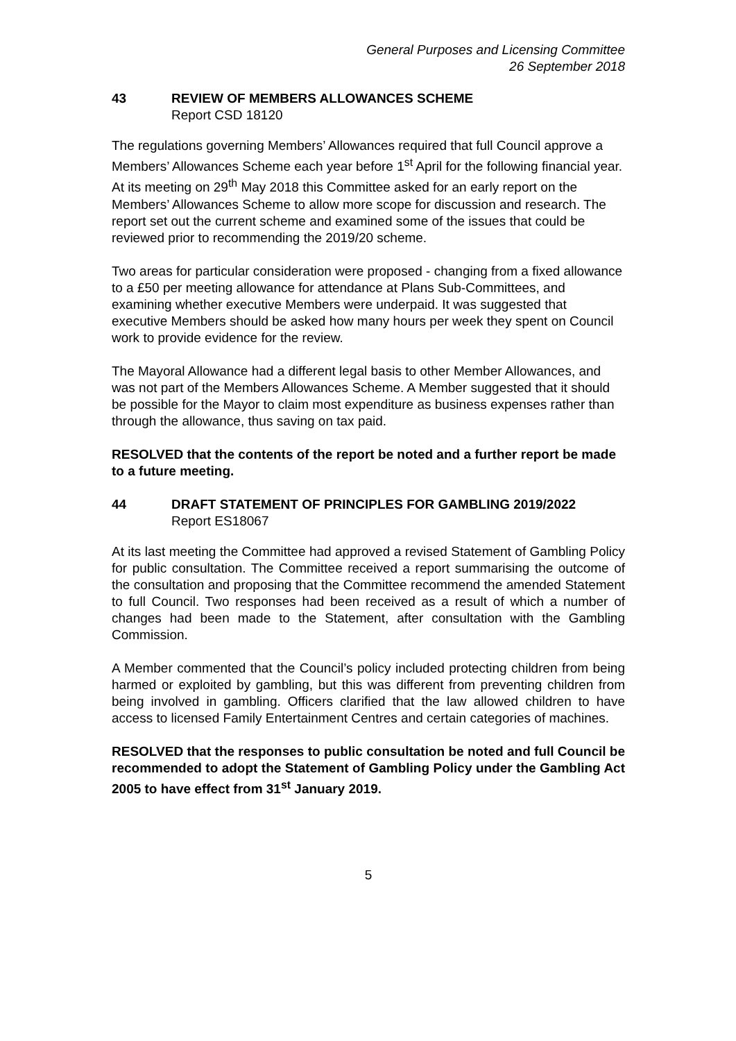General Purposes and Licensing Committee
26 September 2018
43 REVIEW OF MEMBERS ALLOWANCES SCHEME
Report CSD 18120
The regulations governing Members’ Allowances required that full Council approve a Members’ Allowances Scheme each year before 1<sup>st</sup> April for the following financial year. At its meeting on 29<sup>th</sup> May 2018 this Committee asked for an early report on the Members’ Allowances Scheme to allow more scope for discussion and research. The report set out the current scheme and examined some of the issues that could be reviewed prior to recommending the 2019/20 scheme.
Two areas for particular consideration were proposed - changing from a fixed allowance to a £50 per meeting allowance for attendance at Plans Sub-Committees, and examining whether executive Members were underpaid. It was suggested that executive Members should be asked how many hours per week they spent on Council work to provide evidence for the review.
The Mayoral Allowance had a different legal basis to other Member Allowances, and was not part of the Members Allowances Scheme. A Member suggested that it should be possible for the Mayor to claim most expenditure as business expenses rather than through the allowance, thus saving on tax paid.
RESOLVED that the contents of the report be noted and a further report be made to a future meeting.
44 DRAFT STATEMENT OF PRINCIPLES FOR GAMBLING 2019/2022
Report ES18067
At its last meeting the Committee had approved a revised Statement of Gambling Policy for public consultation. The Committee received a report summarising the outcome of the consultation and proposing that the Committee recommend the amended Statement to full Council. Two responses had been received as a result of which a number of changes had been made to the Statement, after consultation with the Gambling Commission.
A Member commented that the Council’s policy included protecting children from being harmed or exploited by gambling, but this was different from preventing children from being involved in gambling. Officers clarified that the law allowed children to have access to licensed Family Entertainment Centres and certain categories of machines.
RESOLVED that the responses to public consultation be noted and full Council be recommended to adopt the Statement of Gambling Policy under the Gambling Act 2005 to have effect from 31<sup>st</sup> January 2019.
5